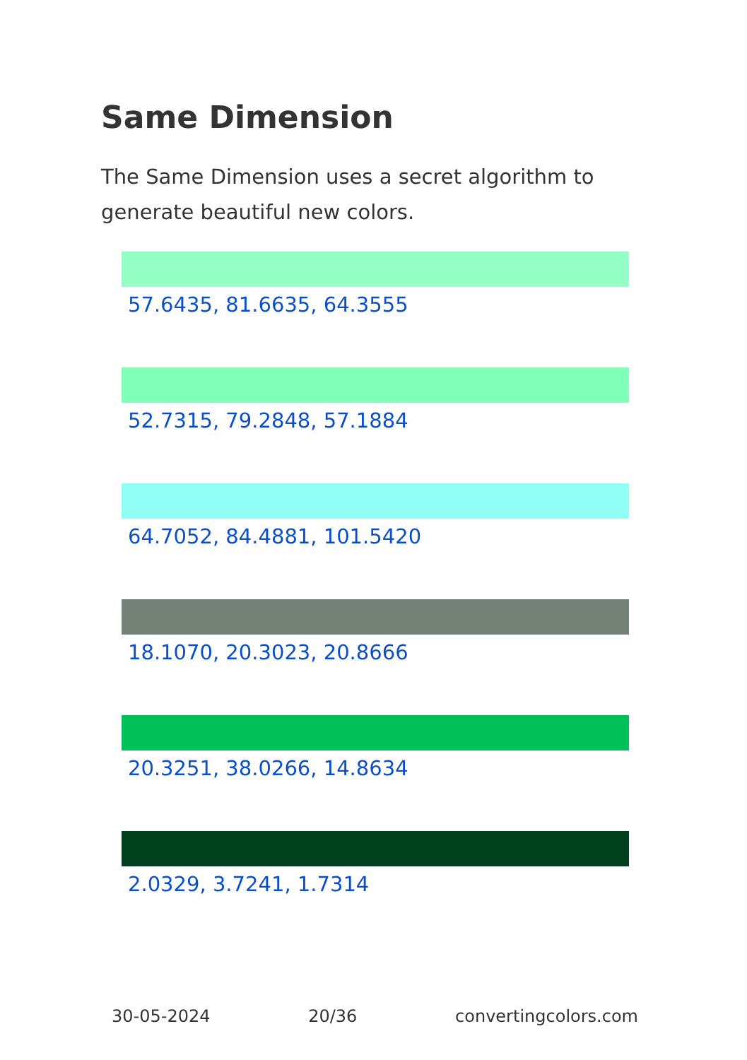Same Dimension
The Same Dimension uses a secret algorithm to generate beautiful new colors.
57.6435, 81.6635, 64.3555
52.7315, 79.2848, 57.1884
64.7052, 84.4881, 101.5420
18.1070, 20.3023, 20.8666
20.3251, 38.0266, 14.8634
2.0329, 3.7241, 1.7314
30-05-2024 20/36 convertingcolors.com